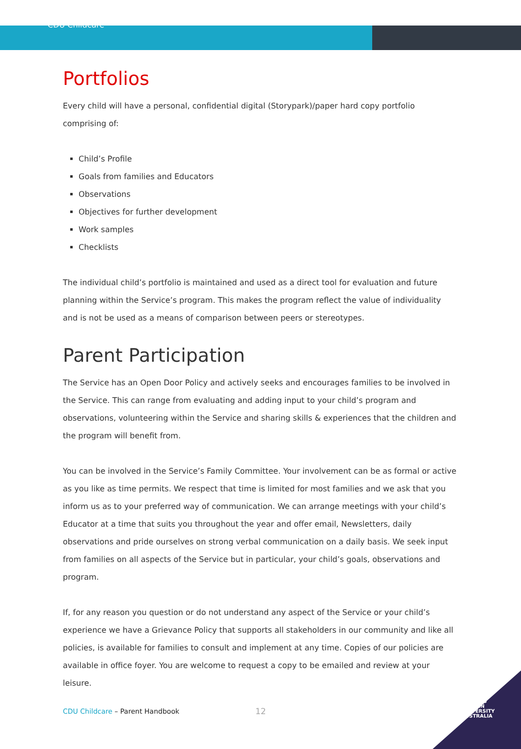CDU Childcare
Portfolios
Every child will have a personal, confidential digital (Storypark)/paper hard copy portfolio comprising of:
Child’s Profile
Goals from families and Educators
Observations
Objectives for further development
Work samples
Checklists
The individual child’s portfolio is maintained and used as a direct tool for evaluation and future planning within the Service’s program. This makes the program reflect the value of individuality and is not be used as a means of comparison between peers or stereotypes.
Parent Participation
The Service has an Open Door Policy and actively seeks and encourages families to be involved in the Service. This can range from evaluating and adding input to your child’s program and observations, volunteering within the Service and sharing skills & experiences that the children and the program will benefit from.
You can be involved in the Service’s Family Committee. Your involvement can be as formal or active as you like as time permits. We respect that time is limited for most families and we ask that you inform us as to your preferred way of communication. We can arrange meetings with your child’s Educator at a time that suits you throughout the year and offer email, Newsletters, daily observations and pride ourselves on strong verbal communication on a daily basis. We seek input from families on all aspects of the Service but in particular, your child’s goals, observations and program.
If, for any reason you question or do not understand any aspect of the Service or your child’s experience we have a Grievance Policy that supports all stakeholders in our community and like all policies, is available for families to consult and implement at any time. Copies of our policies are available in office foyer. You are welcome to request a copy to be emailed and review at your leisure.
CDU Childcare – Parent Handbook
12
CHARLES
DARWIN
UNIVERSITY
AUSTRALIA